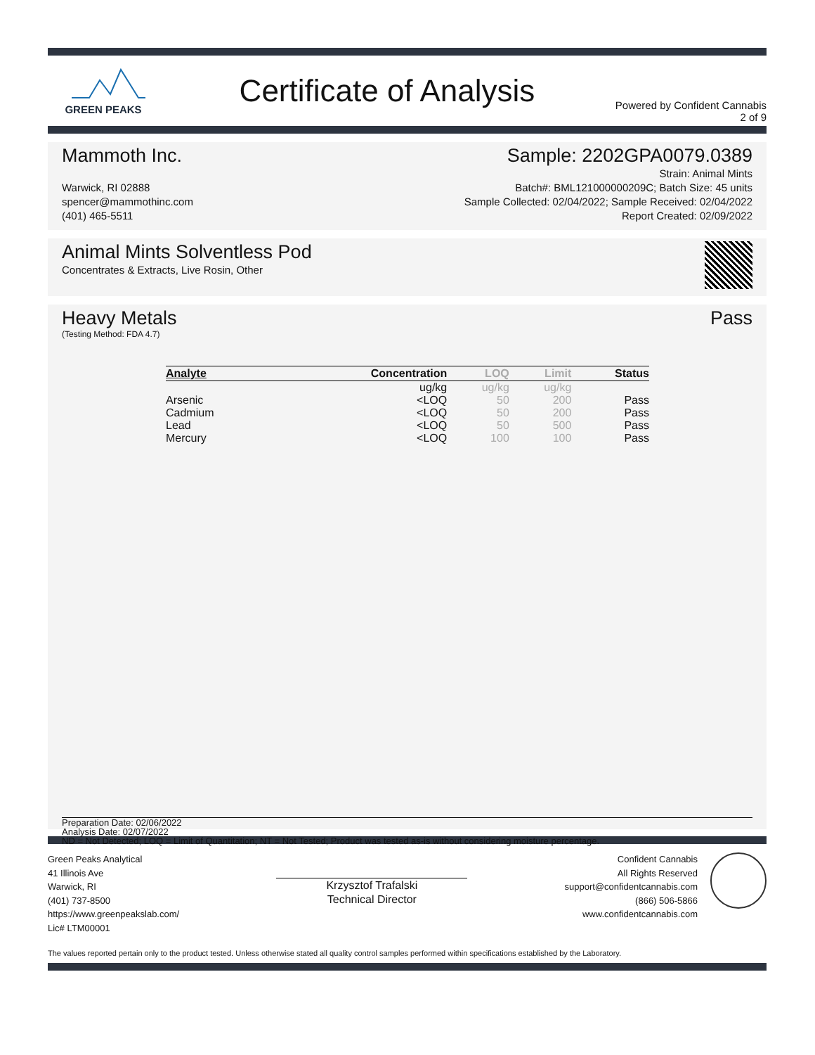GREEN PEAKS
Certificate of Analysis
Powered by Confident Cannabis
2 of 9
Mammoth Inc. Sample: 2202GPA0079.0389
Warwick, RI 02888
spencer@mammothinc.com
(401) 465-5511
Strain: Animal Mints
Batch#: BML121000000209C; Batch Size: 45 units
Sample Collected: 02/04/2022; Sample Received: 02/04/2022
Report Created: 02/09/2022
Animal Mints Solventless Pod
Concentrates & Extracts, Live Rosin, Other
Heavy Metals Pass
(Testing Method: FDA 4.7)
| Analyte | Concentration | LOQ | Limit | Status |
| --- | --- | --- | --- | --- |
| | ug/kg | ug/kg | ug/kg | |
| Arsenic | <LOQ | 50 | 200 | Pass |
| Cadmium | <LOQ | 50 | 200 | Pass |
| Lead | <LOQ | 50 | 500 | Pass |
| Mercury | <LOQ | 100 | 100 | Pass |
Preparation Date: 02/06/2022
Analysis Date: 02/07/2022
ND = Not Detected; LOQ = Limit of Quantitation; NT = Not Tested; Product was tested as-is without considering moisture percentage.
Green Peaks Analytical
41 Illinois Ave
Warwick, RI
(401) 737-8500
https://www.greenpeakslab.com/
Lic# LTM00001
Krzysztof Trafalski
Technical Director
Confident Cannabis
All Rights Reserved
support@confidentcannabis.com
(866) 506-5866
www.confidentcannabis.com
The values reported pertain only to the product tested. Unless otherwise stated all quality control samples performed within specifications established by the Laboratory.